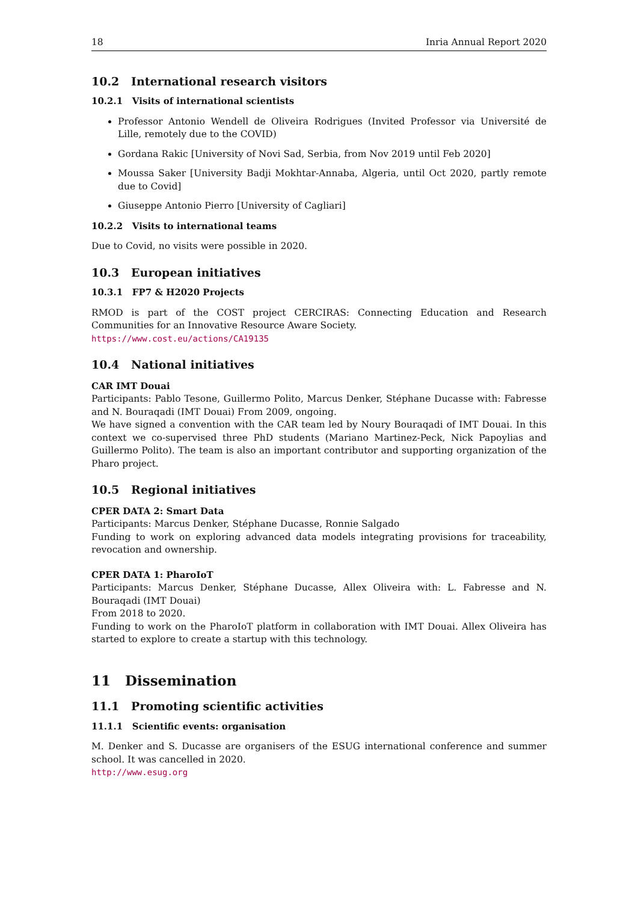18 Inria Annual Report 2020
10.2 International research visitors
10.2.1 Visits of international scientists
Professor Antonio Wendell de Oliveira Rodrigues (Invited Professor via Université de Lille, remotely due to the COVID)
Gordana Rakic [University of Novi Sad, Serbia, from Nov 2019 until Feb 2020]
Moussa Saker [University Badji Mokhtar-Annaba, Algeria, until Oct 2020, partly remote due to Covid]
Giuseppe Antonio Pierro [University of Cagliari]
10.2.2 Visits to international teams
Due to Covid, no visits were possible in 2020.
10.3 European initiatives
10.3.1 FP7 & H2020 Projects
RMOD is part of the COST project CERCIRAS: Connecting Education and Research Communities for an Innovative Resource Aware Society.
https://www.cost.eu/actions/CA19135
10.4 National initiatives
CAR IMT Douai
Participants: Pablo Tesone, Guillermo Polito, Marcus Denker, Stéphane Ducasse with: Fabresse and N. Bouraqadi (IMT Douai) From 2009, ongoing.
We have signed a convention with the CAR team led by Noury Bouraqadi of IMT Douai. In this context we co-supervised three PhD students (Mariano Martinez-Peck, Nick Papoylias and Guillermo Polito). The team is also an important contributor and supporting organization of the Pharo project.
10.5 Regional initiatives
CPER DATA 2: Smart Data
Participants: Marcus Denker, Stéphane Ducasse, Ronnie Salgado
Funding to work on exploring advanced data models integrating provisions for traceability, revocation and ownership.
CPER DATA 1: PharoIoT
Participants: Marcus Denker, Stéphane Ducasse, Allex Oliveira with: L. Fabresse and N. Bouraqadi (IMT Douai)
From 2018 to 2020.
Funding to work on the PharoIoT platform in collaboration with IMT Douai. Allex Oliveira has started to explore to create a startup with this technology.
11 Dissemination
11.1 Promoting scientific activities
11.1.1 Scientific events: organisation
M. Denker and S. Ducasse are organisers of the ESUG international conference and summer school. It was cancelled in 2020.
http://www.esug.org